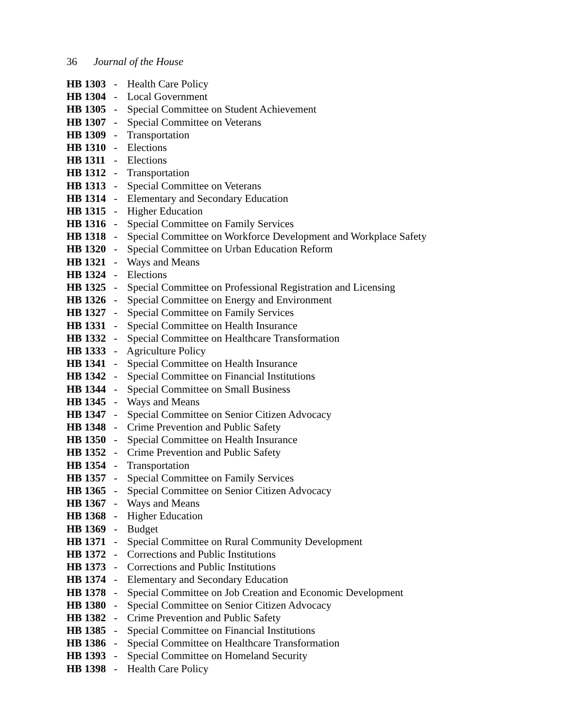36 Journal of the House
HB 1303 - Health Care Policy
HB 1304 - Local Government
HB 1305 - Special Committee on Student Achievement
HB 1307 - Special Committee on Veterans
HB 1309 - Transportation
HB 1310 - Elections
HB 1311 - Elections
HB 1312 - Transportation
HB 1313 - Special Committee on Veterans
HB 1314 - Elementary and Secondary Education
HB 1315 - Higher Education
HB 1316 - Special Committee on Family Services
HB 1318 - Special Committee on Workforce Development and Workplace Safety
HB 1320 - Special Committee on Urban Education Reform
HB 1321 - Ways and Means
HB 1324 - Elections
HB 1325 - Special Committee on Professional Registration and Licensing
HB 1326 - Special Committee on Energy and Environment
HB 1327 - Special Committee on Family Services
HB 1331 - Special Committee on Health Insurance
HB 1332 - Special Committee on Healthcare Transformation
HB 1333 - Agriculture Policy
HB 1341 - Special Committee on Health Insurance
HB 1342 - Special Committee on Financial Institutions
HB 1344 - Special Committee on Small Business
HB 1345 - Ways and Means
HB 1347 - Special Committee on Senior Citizen Advocacy
HB 1348 - Crime Prevention and Public Safety
HB 1350 - Special Committee on Health Insurance
HB 1352 - Crime Prevention and Public Safety
HB 1354 - Transportation
HB 1357 - Special Committee on Family Services
HB 1365 - Special Committee on Senior Citizen Advocacy
HB 1367 - Ways and Means
HB 1368 - Higher Education
HB 1369 - Budget
HB 1371 - Special Committee on Rural Community Development
HB 1372 - Corrections and Public Institutions
HB 1373 - Corrections and Public Institutions
HB 1374 - Elementary and Secondary Education
HB 1378 - Special Committee on Job Creation and Economic Development
HB 1380 - Special Committee on Senior Citizen Advocacy
HB 1382 - Crime Prevention and Public Safety
HB 1385 - Special Committee on Financial Institutions
HB 1386 - Special Committee on Healthcare Transformation
HB 1393 - Special Committee on Homeland Security
HB 1398 - Health Care Policy